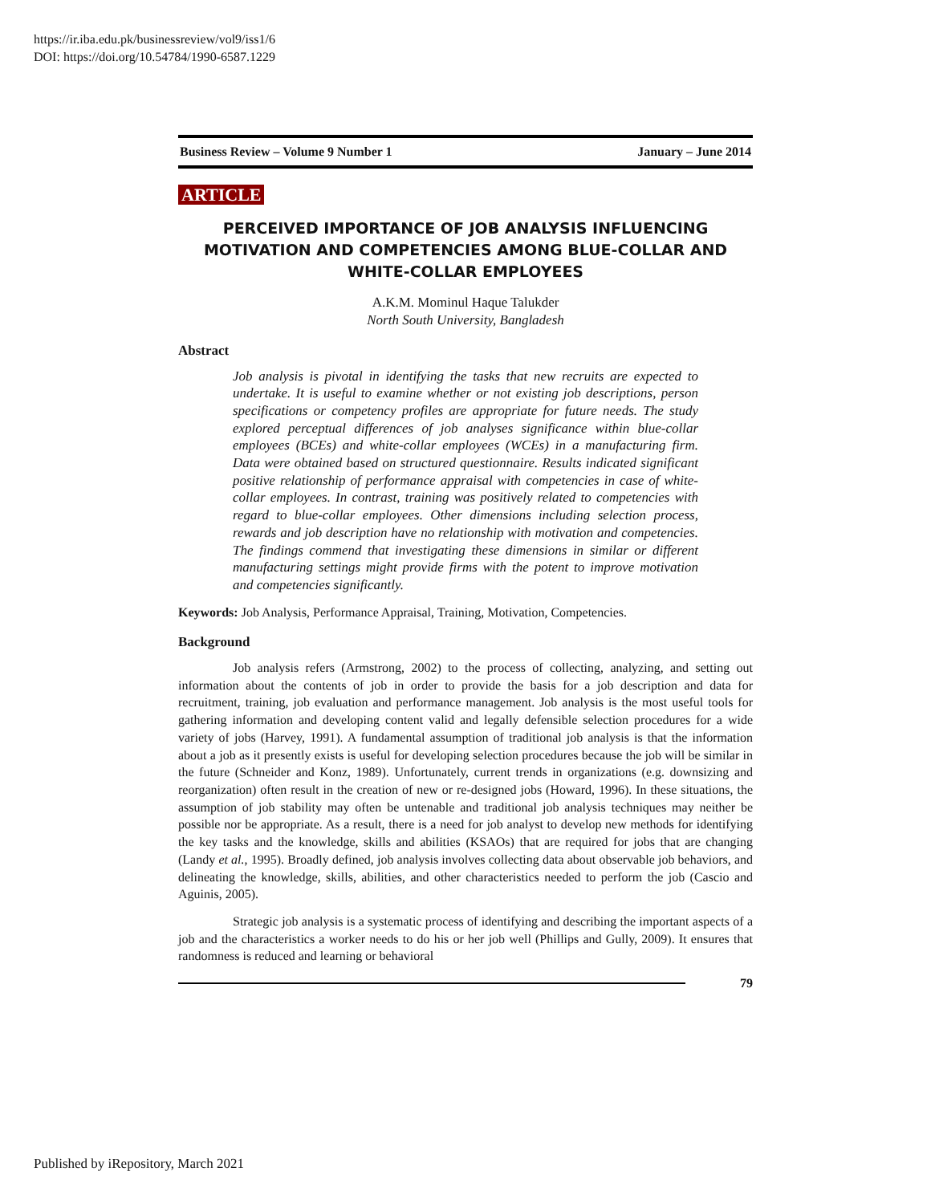https://ir.iba.edu.pk/businessreview/vol9/iss1/6
DOI: https://doi.org/10.54784/1990-6587.1229
Business Review – Volume 9 Number 1 January – June 2014
ARTICLE
PERCEIVED IMPORTANCE OF JOB ANALYSIS INFLUENCING MOTIVATION AND COMPETENCIES AMONG BLUE-COLLAR AND WHITE-COLLAR EMPLOYEES
A.K.M. Mominul Haque Talukder
North South University, Bangladesh
Abstract
Job analysis is pivotal in identifying the tasks that new recruits are expected to undertake. It is useful to examine whether or not existing job descriptions, person specifications or competency profiles are appropriate for future needs. The study explored perceptual differences of job analyses significance within blue-collar employees (BCEs) and white-collar employees (WCEs) in a manufacturing firm. Data were obtained based on structured questionnaire. Results indicated significant positive relationship of performance appraisal with competencies in case of white-collar employees. In contrast, training was positively related to competencies with regard to blue-collar employees. Other dimensions including selection process, rewards and job description have no relationship with motivation and competencies. The findings commend that investigating these dimensions in similar or different manufacturing settings might provide firms with the potent to improve motivation and competencies significantly.
Keywords: Job Analysis, Performance Appraisal, Training, Motivation, Competencies.
Background
Job analysis refers (Armstrong, 2002) to the process of collecting, analyzing, and setting out information about the contents of job in order to provide the basis for a job description and data for recruitment, training, job evaluation and performance management. Job analysis is the most useful tools for gathering information and developing content valid and legally defensible selection procedures for a wide variety of jobs (Harvey, 1991). A fundamental assumption of traditional job analysis is that the information about a job as it presently exists is useful for developing selection procedures because the job will be similar in the future (Schneider and Konz, 1989). Unfortunately, current trends in organizations (e.g. downsizing and reorganization) often result in the creation of new or re-designed jobs (Howard, 1996). In these situations, the assumption of job stability may often be untenable and traditional job analysis techniques may neither be possible nor be appropriate. As a result, there is a need for job analyst to develop new methods for identifying the key tasks and the knowledge, skills and abilities (KSAOs) that are required for jobs that are changing (Landy et al., 1995). Broadly defined, job analysis involves collecting data about observable job behaviors, and delineating the knowledge, skills, abilities, and other characteristics needed to perform the job (Cascio and Aguinis, 2005).
Strategic job analysis is a systematic process of identifying and describing the important aspects of a job and the characteristics a worker needs to do his or her job well (Phillips and Gully, 2009). It ensures that randomness is reduced and learning or behavioral
79
Published by iRepository, March 2021